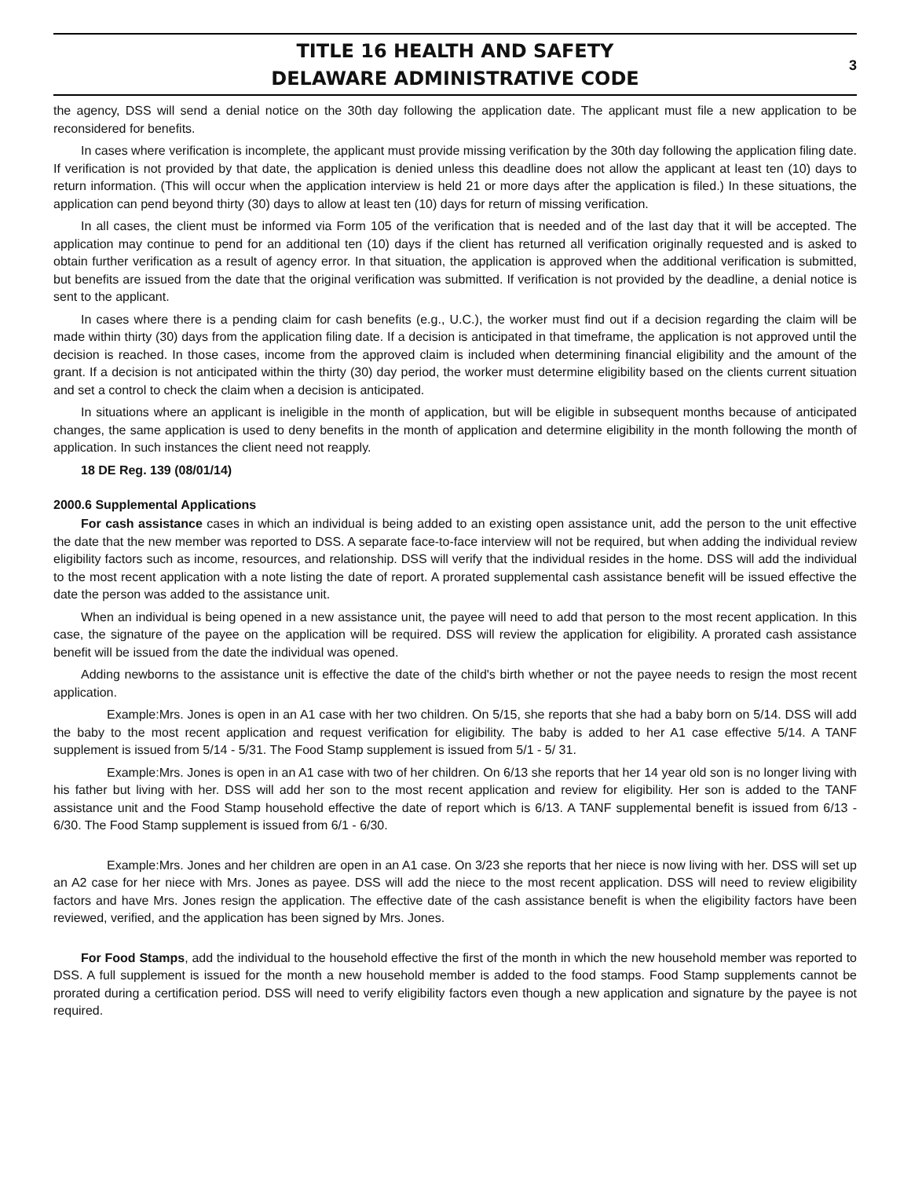TITLE 16 HEALTH AND SAFETY
DELAWARE ADMINISTRATIVE CODE
3
the agency, DSS will send a denial notice on the 30th day following the application date. The applicant must file a new application to be reconsidered for benefits.
In cases where verification is incomplete, the applicant must provide missing verification by the 30th day following the application filing date. If verification is not provided by that date, the application is denied unless this deadline does not allow the applicant at least ten (10) days to return information. (This will occur when the application interview is held 21 or more days after the application is filed.) In these situations, the application can pend beyond thirty (30) days to allow at least ten (10) days for return of missing verification.
In all cases, the client must be informed via Form 105 of the verification that is needed and of the last day that it will be accepted. The application may continue to pend for an additional ten (10) days if the client has returned all verification originally requested and is asked to obtain further verification as a result of agency error. In that situation, the application is approved when the additional verification is submitted, but benefits are issued from the date that the original verification was submitted. If verification is not provided by the deadline, a denial notice is sent to the applicant.
In cases where there is a pending claim for cash benefits (e.g., U.C.), the worker must find out if a decision regarding the claim will be made within thirty (30) days from the application filing date. If a decision is anticipated in that timeframe, the application is not approved until the decision is reached. In those cases, income from the approved claim is included when determining financial eligibility and the amount of the grant. If a decision is not anticipated within the thirty (30) day period, the worker must determine eligibility based on the clients current situation and set a control to check the claim when a decision is anticipated.
In situations where an applicant is ineligible in the month of application, but will be eligible in subsequent months because of anticipated changes, the same application is used to deny benefits in the month of application and determine eligibility in the month following the month of application. In such instances the client need not reapply.
18 DE Reg. 139 (08/01/14)
2000.6 Supplemental Applications
For cash assistance cases in which an individual is being added to an existing open assistance unit, add the person to the unit effective the date that the new member was reported to DSS. A separate face-to-face interview will not be required, but when adding the individual review eligibility factors such as income, resources, and relationship. DSS will verify that the individual resides in the home. DSS will add the individual to the most recent application with a note listing the date of report. A prorated supplemental cash assistance benefit will be issued effective the date the person was added to the assistance unit.
When an individual is being opened in a new assistance unit, the payee will need to add that person to the most recent application. In this case, the signature of the payee on the application will be required. DSS will review the application for eligibility. A prorated cash assistance benefit will be issued from the date the individual was opened.
Adding newborns to the assistance unit is effective the date of the child's birth whether or not the payee needs to resign the most recent application.
Example:Mrs. Jones is open in an A1 case with her two children. On 5/15, she reports that she had a baby born on 5/14. DSS will add the baby to the most recent application and request verification for eligibility. The baby is added to her A1 case effective 5/14. A TANF supplement is issued from 5/14 - 5/31. The Food Stamp supplement is issued from 5/1 - 5/ 31.
Example:Mrs. Jones is open in an A1 case with two of her children. On 6/13 she reports that her 14 year old son is no longer living with his father but living with her. DSS will add her son to the most recent application and review for eligibility. Her son is added to the TANF assistance unit and the Food Stamp household effective the date of report which is 6/13. A TANF supplemental benefit is issued from 6/13 - 6/30. The Food Stamp supplement is issued from 6/1 - 6/30.
Example:Mrs. Jones and her children are open in an A1 case. On 3/23 she reports that her niece is now living with her. DSS will set up an A2 case for her niece with Mrs. Jones as payee. DSS will add the niece to the most recent application. DSS will need to review eligibility factors and have Mrs. Jones resign the application. The effective date of the cash assistance benefit is when the eligibility factors have been reviewed, verified, and the application has been signed by Mrs. Jones.
For Food Stamps, add the individual to the household effective the first of the month in which the new household member was reported to DSS. A full supplement is issued for the month a new household member is added to the food stamps. Food Stamp supplements cannot be prorated during a certification period. DSS will need to verify eligibility factors even though a new application and signature by the payee is not required.